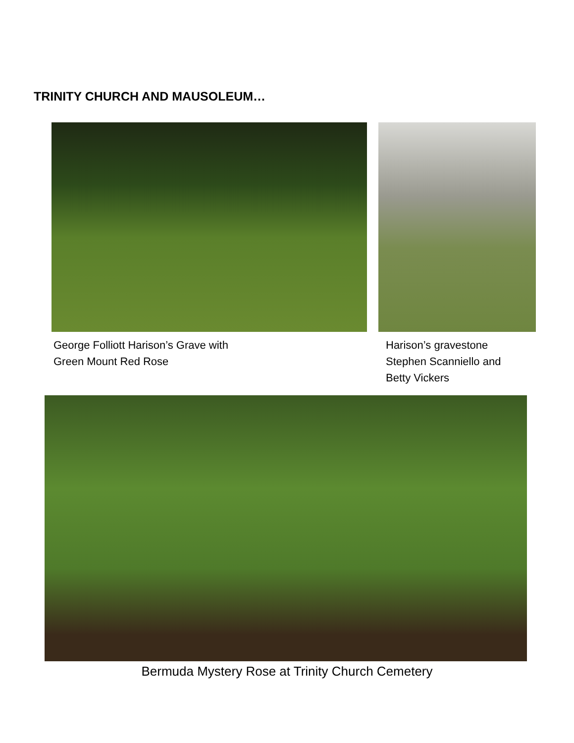TRINITY CHURCH AND MAUSOLEUM…
George Folliott Harison’s Grave with
Green Mount Red Rose
Harison’s gravestone
Stephen Scanniello and
Betty Vickers
Bermuda Mystery Rose at Trinity Church Cemetery